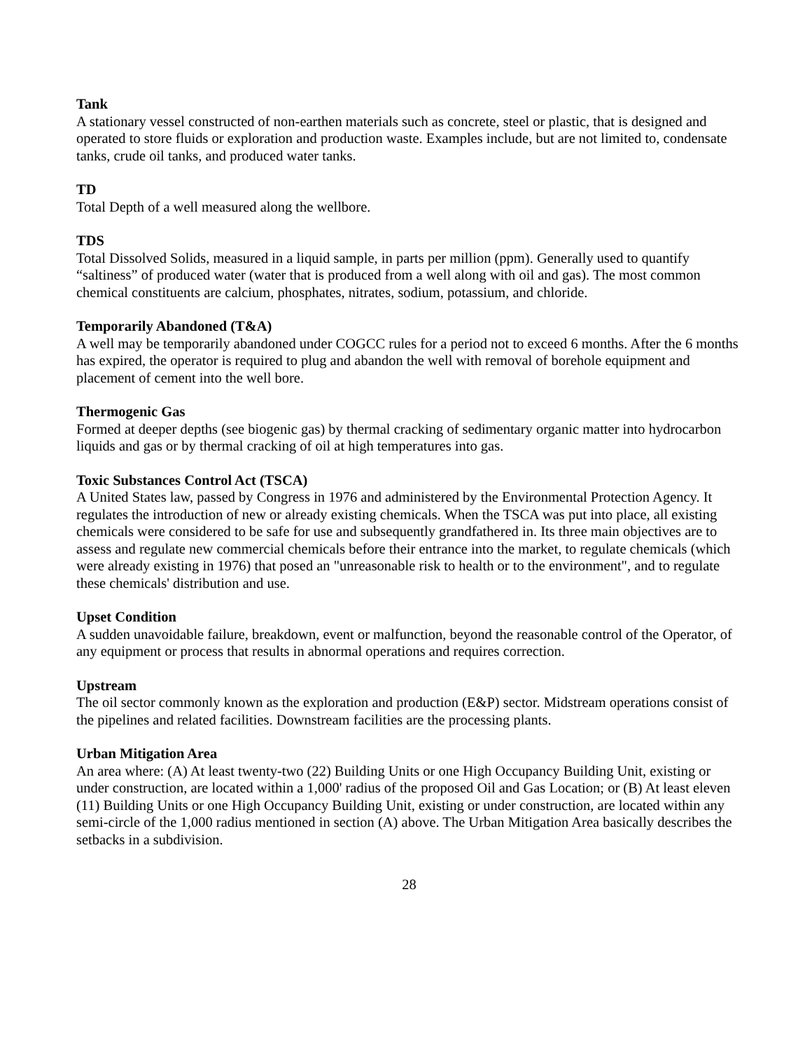Tank
A stationary vessel constructed of non-earthen materials such as concrete, steel or plastic, that is designed and operated to store fluids or exploration and production waste. Examples include, but are not limited to, condensate tanks, crude oil tanks, and produced water tanks.
TD
Total Depth of a well measured along the wellbore.
TDS
Total Dissolved Solids, measured in a liquid sample, in parts per million (ppm). Generally used to quantify “saltiness” of produced water (water that is produced from a well along with oil and gas). The most common chemical constituents are calcium, phosphates, nitrates, sodium, potassium, and chloride.
Temporarily Abandoned (T&A)
A well may be temporarily abandoned under COGCC rules for a period not to exceed 6 months. After the 6 months has expired, the operator is required to plug and abandon the well with removal of borehole equipment and placement of cement into the well bore.
Thermogenic Gas
Formed at deeper depths (see biogenic gas) by thermal cracking of sedimentary organic matter into hydrocarbon liquids and gas or by thermal cracking of oil at high temperatures into gas.
Toxic Substances Control Act (TSCA)
A United States law, passed by Congress in 1976 and administered by the Environmental Protection Agency. It regulates the introduction of new or already existing chemicals. When the TSCA was put into place, all existing chemicals were considered to be safe for use and subsequently grandfathered in. Its three main objectives are to assess and regulate new commercial chemicals before their entrance into the market, to regulate chemicals (which were already existing in 1976) that posed an "unreasonable risk to health or to the environment", and to regulate these chemicals' distribution and use.
Upset Condition
A sudden unavoidable failure, breakdown, event or malfunction, beyond the reasonable control of the Operator, of any equipment or process that results in abnormal operations and requires correction.
Upstream
The oil sector commonly known as the exploration and production (E&P) sector. Midstream operations consist of the pipelines and related facilities. Downstream facilities are the processing plants.
Urban Mitigation Area
An area where: (A) At least twenty-two (22) Building Units or one High Occupancy Building Unit, existing or under construction, are located within a 1,000' radius of the proposed Oil and Gas Location; or (B) At least eleven (11) Building Units or one High Occupancy Building Unit, existing or under construction, are located within any semi-circle of the 1,000 radius mentioned in section (A) above. The Urban Mitigation Area basically describes the setbacks in a subdivision.
28